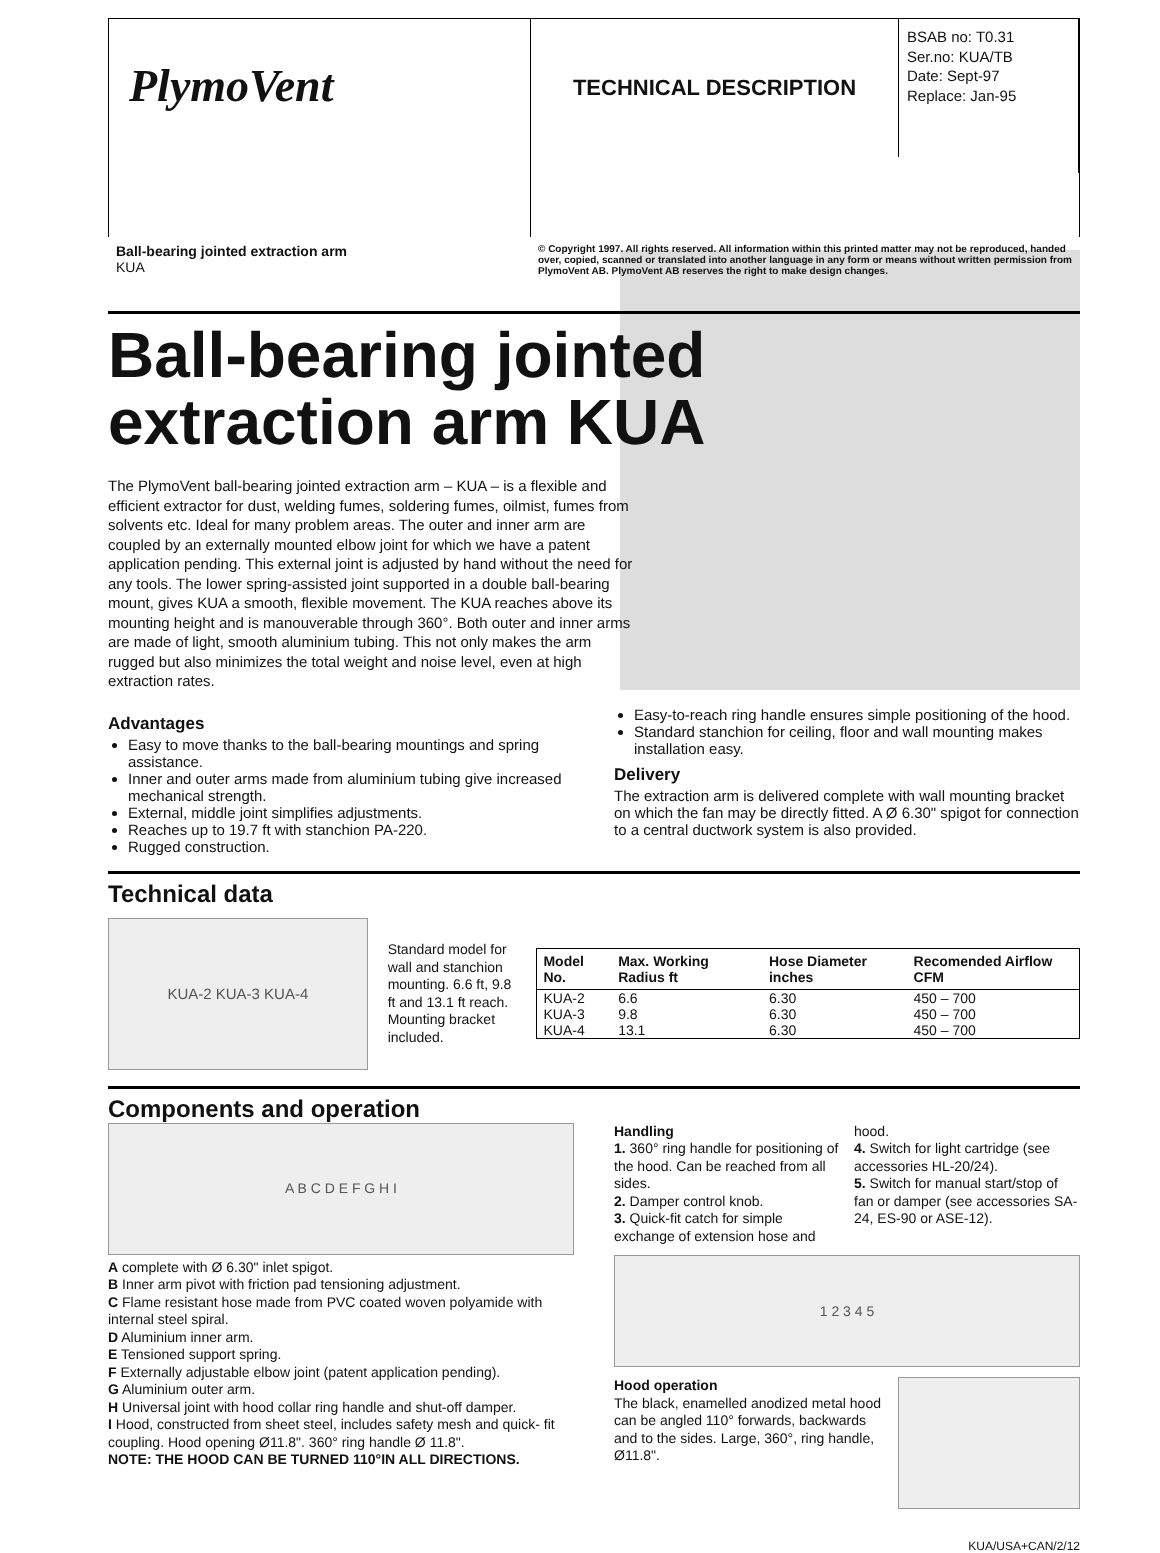PlymoVent
TECHNICAL DESCRIPTION
BSAB no: T0.31
Ser.no: KUA/TB
Date: Sept-97
Replace: Jan-95
Ball-bearing jointed extraction arm
KUA
© Copyright 1997. All rights reserved. All information within this printed matter may not be reproduced, handed over, copied, scanned or translated into another language in any form or means without written permission from PlymoVent AB. PlymoVent AB reserves the right to make design changes.
Ball-bearing jointed extraction arm KUA
The PlymoVent ball-bearing jointed extraction arm – KUA – is a flexible and efficient extractor for dust, welding fumes, soldering fumes, oilmist, fumes from solvents etc. Ideal for many problem areas. The outer and inner arm are coupled by an externally mounted elbow joint for which we have a patent application pending. This external joint is adjusted by hand without the need for any tools. The lower spring-assisted joint supported in a double ball-bearing mount, gives KUA a smooth, flexible movement. The KUA reaches above its mounting height and is manouverable through 360°. Both outer and inner arms are made of light, smooth aluminium tubing. This not only makes the arm rugged but also minimizes the total weight and noise level, even at high extraction rates.
Advantages
Easy to move thanks to the ball-bearing mountings and spring assistance.
Inner and outer arms made from aluminium tubing give increased mechanical strength.
External, middle joint simplifies adjustments.
Reaches up to 19.7 ft with stanchion PA-220.
Rugged construction.
Easy-to-reach ring handle ensures simple positioning of the hood.
Standard stanchion for ceiling, floor and wall mounting makes installation easy.
Delivery
The extraction arm is delivered complete with wall mounting bracket on which the fan may be directly fitted. A Ø 6.30" spigot for connection to a central ductwork system is also provided.
Technical data
KUA-2 KUA-3 KUA-4
Standard model for wall and stanchion mounting. 6.6 ft, 9.8 ft and 13.1 ft reach. Mounting bracket included.
| Model No. | Max. Working Radius ft | Hose Diameter inches | Recomended Airflow CFM |
| --- | --- | --- | --- |
| KUA-2 | 6.6 | 6.30 | 450 – 700 |
| KUA-3 | 9.8 | 6.30 | 450 – 700 |
| KUA-4 | 13.1 | 6.30 | 450 – 700 |
Components and operation
A B C D E F G H I
A complete with Ø 6.30" inlet spigot.
B Inner arm pivot with friction pad tensioning adjustment.
C Flame resistant hose made from PVC coated woven polyamide with internal steel spiral.
D Aluminium inner arm.
E Tensioned support spring.
F Externally adjustable elbow joint (patent application pending).
G Aluminium outer arm.
H Universal joint with hood collar ring handle and shut-off damper.
I Hood, constructed from sheet steel, includes safety mesh and quick- fit coupling. Hood opening Ø11.8". 360° ring handle Ø 11.8".
NOTE: THE HOOD CAN BE TURNED 110°IN ALL DIRECTIONS.
Handling
1. 360° ring handle for positioning of the hood. Can be reached from all sides.
2. Damper control knob.
3. Quick-fit catch for simple exchange of extension hose and hood.
4. Switch for light cartridge (see accessories HL-20/24).
5. Switch for manual start/stop of fan or damper (see accessories SA-24, ES-90 or ASE-12).
1 2 3 4 5
Hood operation
The black, enamelled anodized metal hood can be angled 110° forwards, backwards and to the sides. Large, 360°, ring handle, Ø11.8".
KUA/USA+CAN/2/12